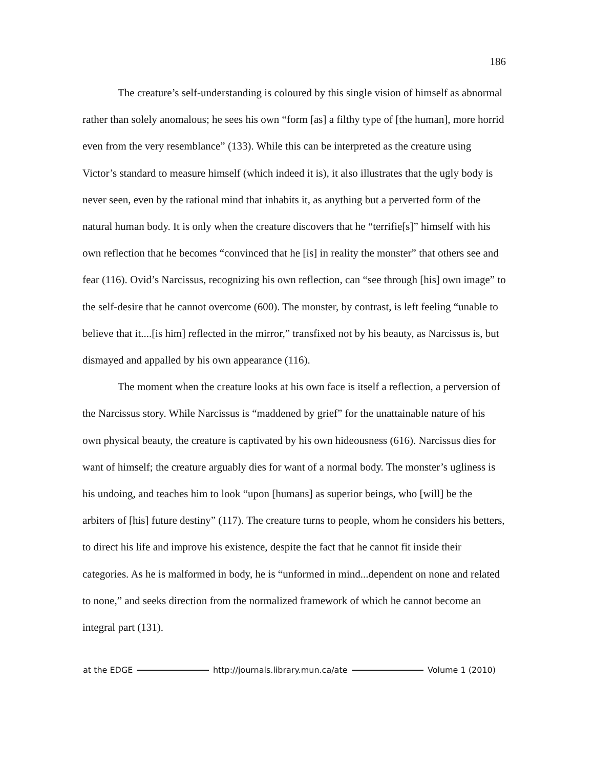186
The creature’s self-understanding is coloured by this single vision of himself as abnormal rather than solely anomalous; he sees his own “form [as] a filthy type of [the human], more horrid even from the very resemblance” (133). While this can be interpreted as the creature using Victor’s standard to measure himself (which indeed it is), it also illustrates that the ugly body is never seen, even by the rational mind that inhabits it, as anything but a perverted form of the natural human body. It is only when the creature discovers that he “terrifie[s]” himself with his own reflection that he becomes “convinced that he [is] in reality the monster” that others see and fear (116). Ovid’s Narcissus, recognizing his own reflection, can “see through [his] own image” to the self-desire that he cannot overcome (600). The monster, by contrast, is left feeling “unable to believe that it....[is him] reflected in the mirror,” transfixed not by his beauty, as Narcissus is, but dismayed and appalled by his own appearance (116).
The moment when the creature looks at his own face is itself a reflection, a perversion of the Narcissus story. While Narcissus is “maddened by grief” for the unattainable nature of his own physical beauty, the creature is captivated by his own hideousness (616). Narcissus dies for want of himself; the creature arguably dies for want of a normal body. The monster’s ugliness is his undoing, and teaches him to look “upon [humans] as superior beings, who [will] be the arbiters of [his] future destiny” (117). The creature turns to people, whom he considers his betters, to direct his life and improve his existence, despite the fact that he cannot fit inside their categories. As he is malformed in body, he is “unformed in mind...dependent on none and related to none,” and seeks direction from the normalized framework of which he cannot become an integral part (131).
at the EDGE http://journals.library.mun.ca/ate Volume 1 (2010)